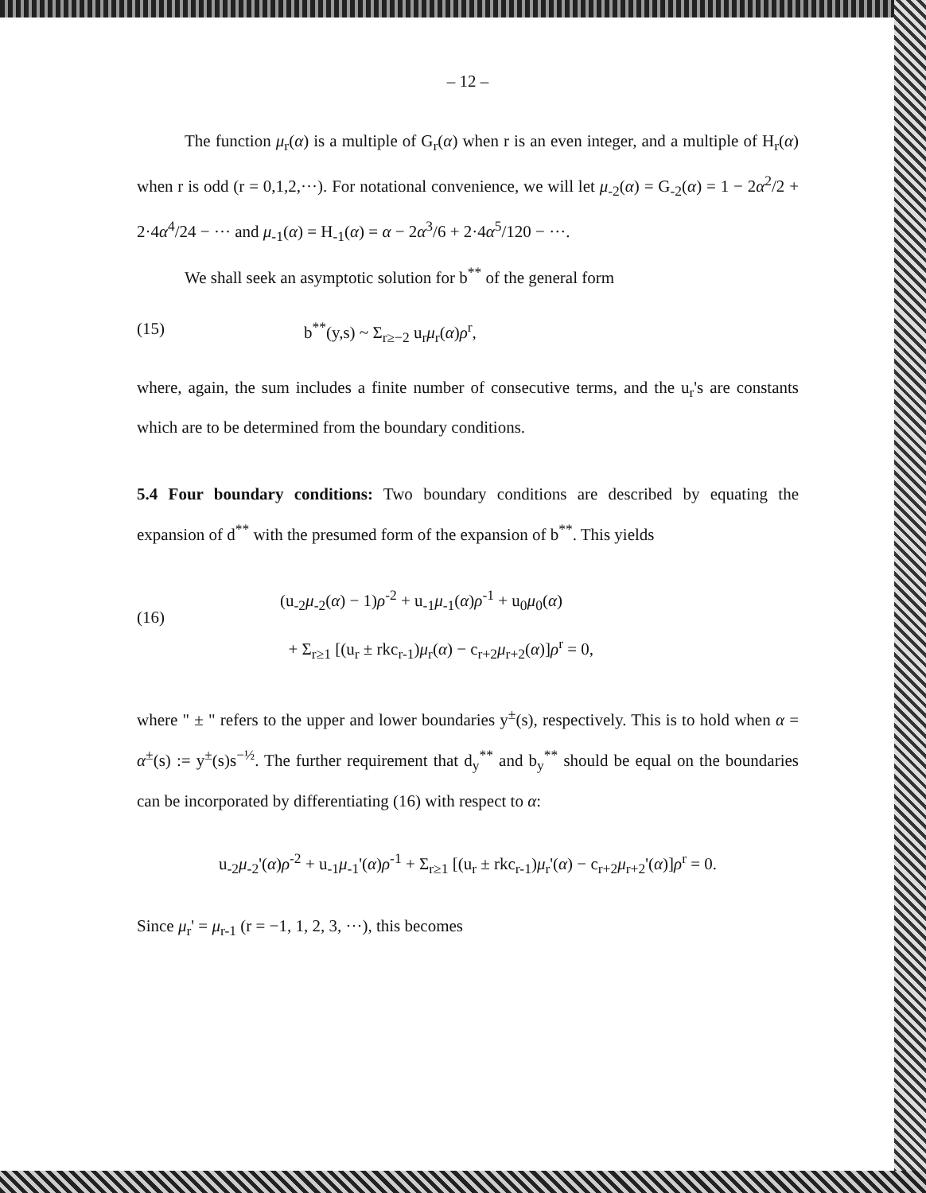– 12 –
The function μ<sub>r</sub>(α) is a multiple of G<sub>r</sub>(α) when r is an even integer, and a multiple of H<sub>r</sub>(α) when r is odd (r = 0,1,2,···). For notational convenience, we will let μ<sub>-2</sub>(α) = G<sub>-2</sub>(α) = 1 − 2α<sup>2</sup>/2 + 2·4α<sup>4</sup>/24 − ··· and μ<sub>-1</sub>(α) = H<sub>-1</sub>(α) = α − 2α<sup>3</sup>/6 + 2·4α<sup>5</sup>/120 − ···.
We shall seek an asymptotic solution for b<sup>**</sup> of the general form
(15) b<sup>**</sup>(y,s) ~ Σ<sub>r≥−2</sub> u<sub>r</sub>μ<sub>r</sub>(α)ρ<sup>r</sup>,
where, again, the sum includes a finite number of consecutive terms, and the u<sub>r</sub>'s are constants which are to be determined from the boundary conditions.
5.4 Four boundary conditions: Two boundary conditions are described by equating the expansion of d<sup>**</sup> with the presumed form of the expansion of b<sup>**</sup>. This yields
(16)
(u<sub>-2</sub>μ<sub>-2</sub>(α) − 1)ρ<sup>-2</sup> + u<sub>-1</sub>μ<sub>-1</sub>(α)ρ<sup>-1</sup> + u<sub>0</sub>μ<sub>0</sub>(α)
+ Σ<sub>r≥1</sub> [(u<sub>r</sub> ± rkc<sub>r-1</sub>)μ<sub>r</sub>(α) − c<sub>r+2</sub>μ<sub>r+2</sub>(α)]ρ<sup>r</sup> = 0,
where " ± " refers to the upper and lower boundaries y<sup>±</sup>(s), respectively. This is to hold when α = α<sup>±</sup>(s) := y<sup>±</sup>(s)s<sup>−½</sup>. The further requirement that d<sub>y</sub><sup>**</sup> and b<sub>y</sub><sup>**</sup> should be equal on the boundaries can be incorporated by differentiating (16) with respect to α:
u<sub>-2</sub>μ<sub>-2</sub>'(α)ρ<sup>-2</sup> + u<sub>-1</sub>μ<sub>-1</sub>'(α)ρ<sup>-1</sup> + Σ<sub>r≥1</sub> [(u<sub>r</sub> ± rkc<sub>r-1</sub>)μ<sub>r</sub>'(α) − c<sub>r+2</sub>μ<sub>r+2</sub>'(α)]ρ<sup>r</sup> = 0.
Since μ<sub>r</sub>' = μ<sub>r-1</sub> (r = −1, 1, 2, 3, ···), this becomes